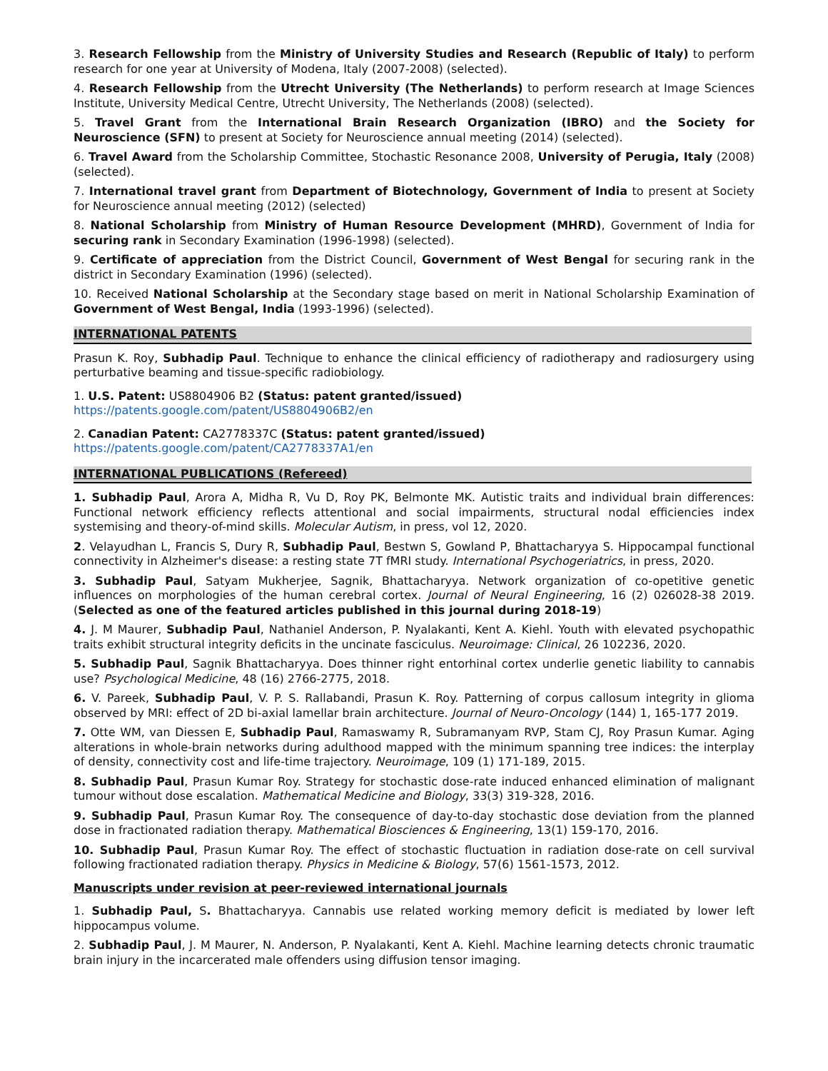3. Research Fellowship from the Ministry of University Studies and Research (Republic of Italy) to perform research for one year at University of Modena, Italy (2007-2008) (selected).
4. Research Fellowship from the Utrecht University (The Netherlands) to perform research at Image Sciences Institute, University Medical Centre, Utrecht University, The Netherlands (2008) (selected).
5. Travel Grant from the International Brain Research Organization (IBRO) and the Society for Neuroscience (SFN) to present at Society for Neuroscience annual meeting (2014) (selected).
6. Travel Award from the Scholarship Committee, Stochastic Resonance 2008, University of Perugia, Italy (2008) (selected).
7. International travel grant from Department of Biotechnology, Government of India to present at Society for Neuroscience annual meeting (2012) (selected)
8. National Scholarship from Ministry of Human Resource Development (MHRD), Government of India for securing rank in Secondary Examination (1996-1998) (selected).
9. Certificate of appreciation from the District Council, Government of West Bengal for securing rank in the district in Secondary Examination (1996) (selected).
10. Received National Scholarship at the Secondary stage based on merit in National Scholarship Examination of Government of West Bengal, India (1993-1996) (selected).
INTERNATIONAL PATENTS
Prasun K. Roy, Subhadip Paul. Technique to enhance the clinical efficiency of radiotherapy and radiosurgery using perturbative beaming and tissue-specific radiobiology.
1. U.S. Patent: US8804906 B2 (Status: patent granted/issued)
https://patents.google.com/patent/US8804906B2/en
2. Canadian Patent: CA2778337C (Status: patent granted/issued)
https://patents.google.com/patent/CA2778337A1/en
INTERNATIONAL PUBLICATIONS (Refereed)
1. Subhadip Paul, Arora A, Midha R, Vu D, Roy PK, Belmonte MK. Autistic traits and individual brain differences: Functional network efficiency reflects attentional and social impairments, structural nodal efficiencies index systemising and theory-of-mind skills. Molecular Autism, in press, vol 12, 2020.
2. Velayudhan L, Francis S, Dury R, Subhadip Paul, Bestwn S, Gowland P, Bhattacharyya S. Hippocampal functional connectivity in Alzheimer's disease: a resting state 7T fMRI study. International Psychogeriatrics, in press, 2020.
3. Subhadip Paul, Satyam Mukherjee, Sagnik, Bhattacharyya. Network organization of co-opetitive genetic influences on morphologies of the human cerebral cortex. Journal of Neural Engineering, 16 (2) 026028-38 2019. (Selected as one of the featured articles published in this journal during 2018-19)
4. J. M Maurer, Subhadip Paul, Nathaniel Anderson, P. Nyalakanti, Kent A. Kiehl. Youth with elevated psychopathic traits exhibit structural integrity deficits in the uncinate fasciculus. Neuroimage: Clinical, 26 102236, 2020.
5. Subhadip Paul, Sagnik Bhattacharyya. Does thinner right entorhinal cortex underlie genetic liability to cannabis use? Psychological Medicine, 48 (16) 2766-2775, 2018.
6. V. Pareek, Subhadip Paul, V. P. S. Rallabandi, Prasun K. Roy. Patterning of corpus callosum integrity in glioma observed by MRI: effect of 2D bi-axial lamellar brain architecture. Journal of Neuro-Oncology (144) 1, 165-177 2019.
7. Otte WM, van Diessen E, Subhadip Paul, Ramaswamy R, Subramanyam RVP, Stam CJ, Roy Prasun Kumar. Aging alterations in whole-brain networks during adulthood mapped with the minimum spanning tree indices: the interplay of density, connectivity cost and life-time trajectory. Neuroimage, 109 (1) 171-189, 2015.
8. Subhadip Paul, Prasun Kumar Roy. Strategy for stochastic dose-rate induced enhanced elimination of malignant tumour without dose escalation. Mathematical Medicine and Biology, 33(3) 319-328, 2016.
9. Subhadip Paul, Prasun Kumar Roy. The consequence of day-to-day stochastic dose deviation from the planned dose in fractionated radiation therapy. Mathematical Biosciences & Engineering, 13(1) 159-170, 2016.
10. Subhadip Paul, Prasun Kumar Roy. The effect of stochastic fluctuation in radiation dose-rate on cell survival following fractionated radiation therapy. Physics in Medicine & Biology, 57(6) 1561-1573, 2012.
Manuscripts under revision at peer-reviewed international journals
1. Subhadip Paul, S. Bhattacharyya. Cannabis use related working memory deficit is mediated by lower left hippocampus volume.
2. Subhadip Paul, J. M Maurer, N. Anderson, P. Nyalakanti, Kent A. Kiehl. Machine learning detects chronic traumatic brain injury in the incarcerated male offenders using diffusion tensor imaging.